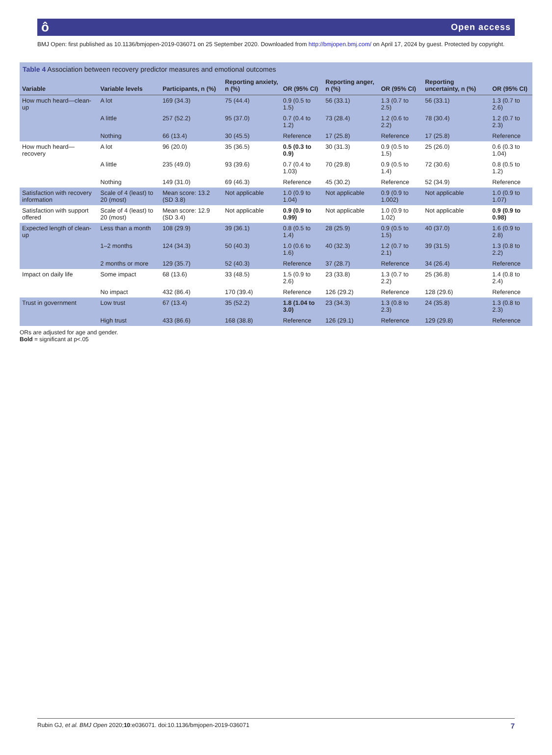ô Open access
BMJ Open: first published as 10.1136/bmjopen-2019-036071 on 25 September 2020. Downloaded from http://bmjopen.bmj.com/ on April 17, 2024 by guest. Protected by copyright.
Table 4 Association between recovery predictor measures and emotional outcomes
| Variable | Variable levels | Participants, n (%) | Reporting anxiety, n (%) | OR (95% CI) | Reporting anger, n (%) | OR (95% CI) | Reporting uncertainty, n (%) | OR (95% CI) |
| --- | --- | --- | --- | --- | --- | --- | --- | --- |
| How much heard—clean-up | A lot | 169 (34.3) | 75 (44.4) | 0.9 (0.5 to 1.5) | 56 (33.1) | 1.3 (0.7 to 2.5) | 56 (33.1) | 1.3 (0.7 to 2.6) |
| | A little | 257 (52.2) | 95 (37.0) | 0.7 (0.4 to 1.2) | 73 (28.4) | 1.2 (0.6 to 2.2) | 78 (30.4) | 1.2 (0.7 to 2.3) |
| | Nothing | 66 (13.4) | 30 (45.5) | Reference | 17 (25.8) | Reference | 17 (25.8) | Reference |
| How much heard—recovery | A lot | 96 (20.0) | 35 (36.5) | 0.5 (0.3 to 0.9) | 30 (31.3) | 0.9 (0.5 to 1.5) | 25 (26.0) | 0.6 (0.3 to 1.04) |
| | A little | 235 (49.0) | 93 (39.6) | 0.7 (0.4 to 1.03) | 70 (29.8) | 0.9 (0.5 to 1.4) | 72 (30.6) | 0.8 (0.5 to 1.2) |
| | Nothing | 149 (31.0) | 69 (46.3) | Reference | 45 (30.2) | Reference | 52 (34.9) | Reference |
| Satisfaction with recovery information | Scale of 4 (least) to 20 (most) | Mean score: 13.2 (SD 3.8) | Not applicable | 1.0 (0.9 to 1.04) | Not applicable | 0.9 (0.9 to 1.002) | Not applicable | 1.0 (0.9 to 1.07) |
| Satisfaction with support offered | Scale of 4 (least) to 20 (most) | Mean score: 12.9 (SD 3.4) | Not applicable | 0.9 (0.9 to 0.99) | Not applicable | 1.0 (0.9 to 1.02) | Not applicable | 0.9 (0.9 to 0.98) |
| Expected length of clean-up | Less than a month | 108 (29.9) | 39 (36.1) | 0.8 (0.5 to 1.4) | 28 (25.9) | 0.9 (0.5 to 1.5) | 40 (37.0) | 1.6 (0.9 to 2.8) |
| | 1–2 months | 124 (34.3) | 50 (40.3) | 1.0 (0.6 to 1.6) | 40 (32.3) | 1.2 (0.7 to 2.1) | 39 (31.5) | 1.3 (0.8 to 2.2) |
| | 2 months or more | 129 (35.7) | 52 (40.3) | Reference | 37 (28.7) | Reference | 34 (26.4) | Reference |
| Impact on daily life | Some impact | 68 (13.6) | 33 (48.5) | 1.5 (0.9 to 2.6) | 23 (33.8) | 1.3 (0.7 to 2.2) | 25 (36.8) | 1.4 (0.8 to 2.4) |
| | No impact | 432 (86.4) | 170 (39.4) | Reference | 126 (29.2) | Reference | 128 (29.6) | Reference |
| Trust in government | Low trust | 67 (13.4) | 35 (52.2) | 1.8 (1.04 to 3.0) | 23 (34.3) | 1.3 (0.8 to 2.3) | 24 (35.8) | 1.3 (0.8 to 2.3) |
| | High trust | 433 (86.6) | 168 (38.8) | Reference | 126 (29.1) | Reference | 129 (29.8) | Reference |
ORs are adjusted for age and gender.
Bold = significant at p<.05
Rubin GJ, et al. BMJ Open 2020;10:e036071. doi:10.1136/bmjopen-2019-036071 7